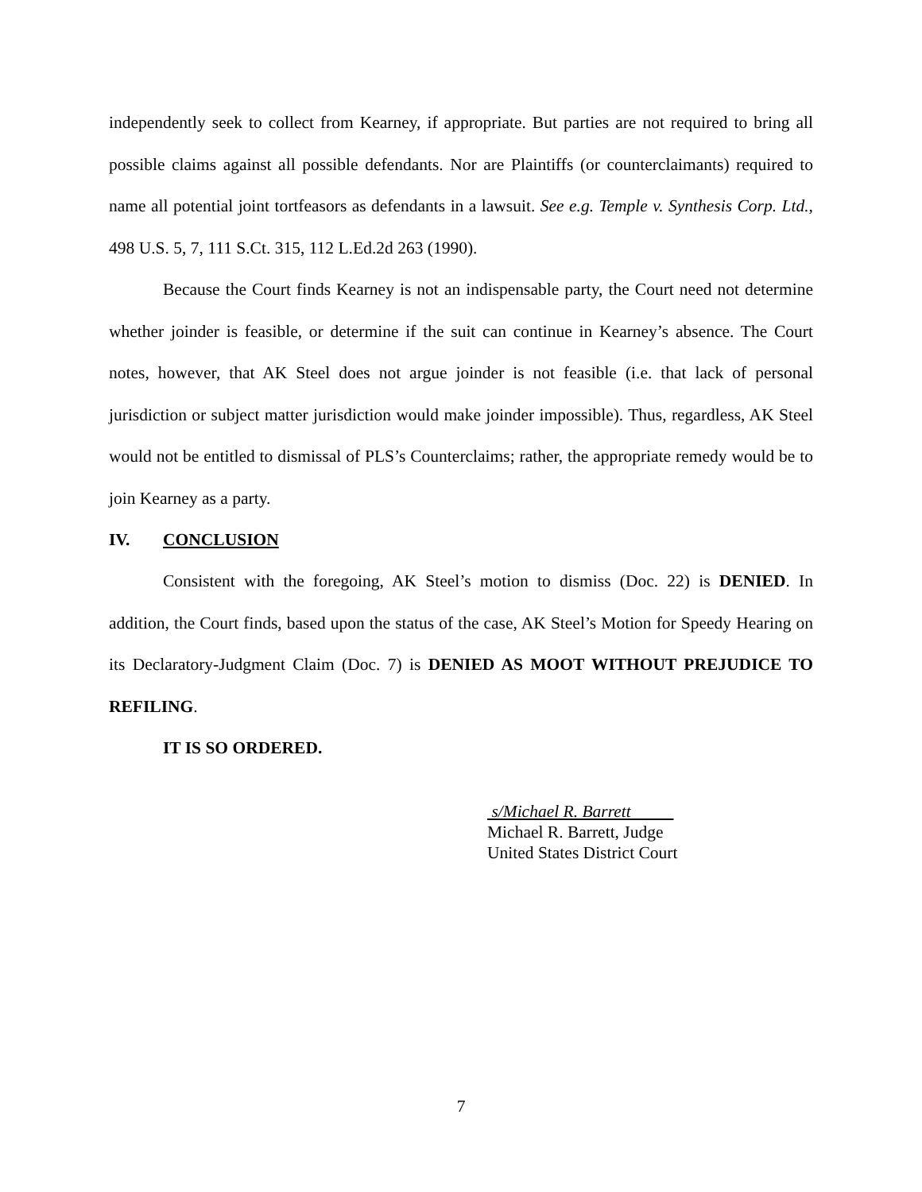independently seek to collect from Kearney, if appropriate. But parties are not required to bring all possible claims against all possible defendants. Nor are Plaintiffs (or counterclaimants) required to name all potential joint tortfeasors as defendants in a lawsuit. See e.g. Temple v. Synthesis Corp. Ltd., 498 U.S. 5, 7, 111 S.Ct. 315, 112 L.Ed.2d 263 (1990).
Because the Court finds Kearney is not an indispensable party, the Court need not determine whether joinder is feasible, or determine if the suit can continue in Kearney’s absence. The Court notes, however, that AK Steel does not argue joinder is not feasible (i.e. that lack of personal jurisdiction or subject matter jurisdiction would make joinder impossible). Thus, regardless, AK Steel would not be entitled to dismissal of PLS’s Counterclaims; rather, the appropriate remedy would be to join Kearney as a party.
IV. CONCLUSION
Consistent with the foregoing, AK Steel’s motion to dismiss (Doc. 22) is DENIED. In addition, the Court finds, based upon the status of the case, AK Steel’s Motion for Speedy Hearing on its Declaratory-Judgment Claim (Doc. 7) is DENIED AS MOOT WITHOUT PREJUDICE TO REFILING.
IT IS SO ORDERED.
s/Michael R. Barrett
Michael R. Barrett, Judge
United States District Court
7